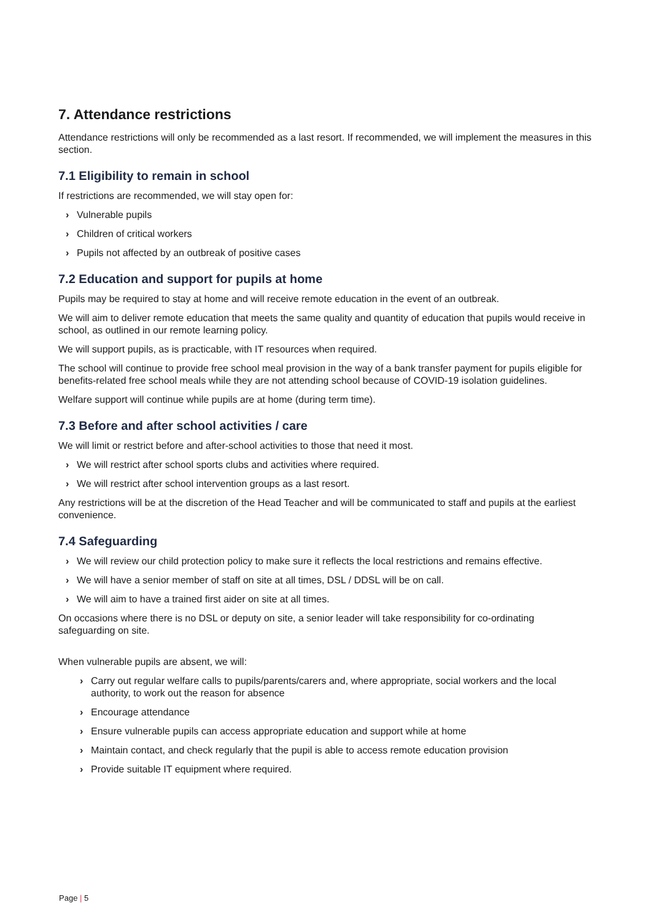7. Attendance restrictions
Attendance restrictions will only be recommended as a last resort. If recommended, we will implement the measures in this section.
7.1 Eligibility to remain in school
If restrictions are recommended, we will stay open for:
› Vulnerable pupils
› Children of critical workers
› Pupils not affected by an outbreak of positive cases
7.2 Education and support for pupils at home
Pupils may be required to stay at home and will receive remote education in the event of an outbreak.
We will aim to deliver remote education that meets the same quality and quantity of education that pupils would receive in school, as outlined in our remote learning policy.
We will support pupils, as is practicable, with IT resources when required.
The school will continue to provide free school meal provision in the way of a bank transfer payment for pupils eligible for benefits-related free school meals while they are not attending school because of COVID-19 isolation guidelines.
Welfare support will continue while pupils are at home (during term time).
7.3 Before and after school activities / care
We will limit or restrict before and after-school activities to those that need it most.
› We will restrict after school sports clubs and activities where required.
› We will restrict after school intervention groups as a last resort.
Any restrictions will be at the discretion of the Head Teacher and will be communicated to staff and pupils at the earliest convenience.
7.4 Safeguarding
› We will review our child protection policy to make sure it reflects the local restrictions and remains effective.
› We will have a senior member of staff on site at all times, DSL / DDSL will be on call.
› We will aim to have a trained first aider on site at all times.
On occasions where there is no DSL or deputy on site, a senior leader will take responsibility for co-ordinating safeguarding on site.
When vulnerable pupils are absent, we will:
› Carry out regular welfare calls to pupils/parents/carers and, where appropriate, social workers and the local authority, to work out the reason for absence
› Encourage attendance
› Ensure vulnerable pupils can access appropriate education and support while at home
› Maintain contact, and check regularly that the pupil is able to access remote education provision
› Provide suitable IT equipment where required.
Page | 5